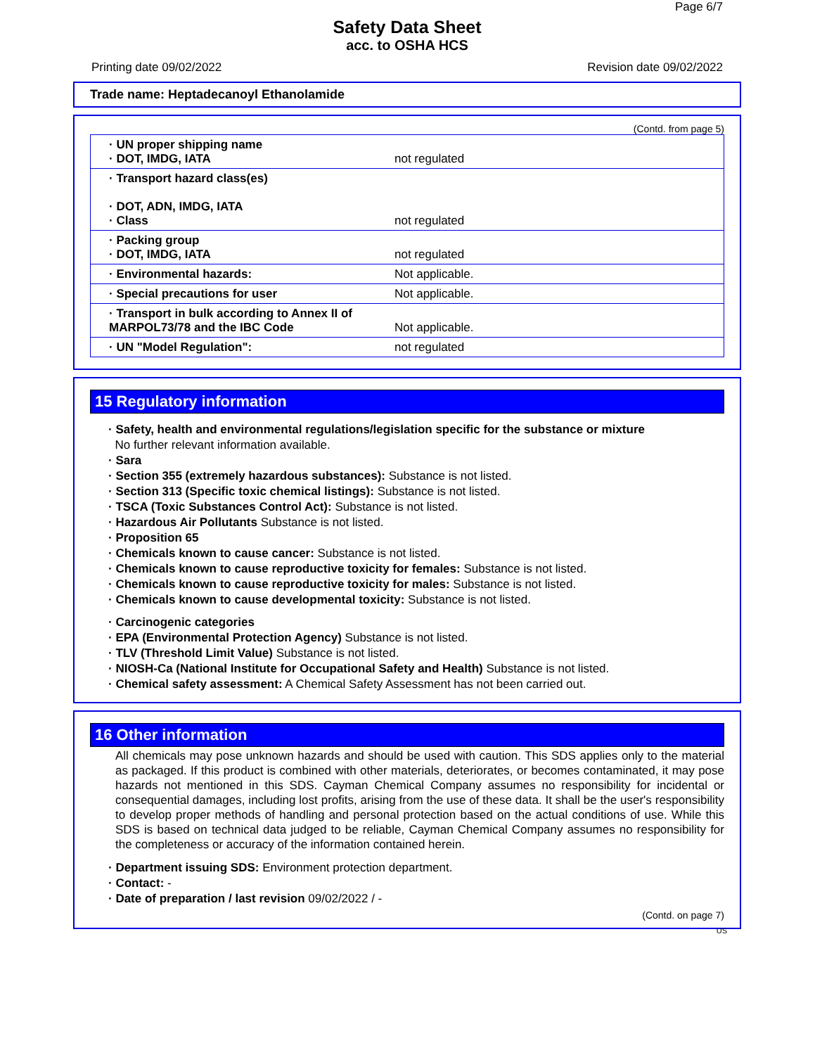Page 6/7
Safety Data Sheet
acc. to OSHA HCS
Printing date 09/02/2022 Revision date 09/02/2022
Trade name: Heptadecanoyl Ethanolamide
(Contd. from page 5)
| · UN proper shipping name · DOT, IMDG, IATA | not regulated |
| · Transport hazard class(es) · DOT, ADN, IMDG, IATA · Class | not regulated |
| · Packing group · DOT, IMDG, IATA | not regulated |
| · Environmental hazards: | Not applicable. |
| · Special precautions for user | Not applicable. |
| · Transport in bulk according to Annex II of MARPOL73/78 and the IBC Code | Not applicable. |
| · UN "Model Regulation": | not regulated |
15 Regulatory information
· Safety, health and environmental regulations/legislation specific for the substance or mixture
No further relevant information available.
· Sara
· Section 355 (extremely hazardous substances): Substance is not listed.
· Section 313 (Specific toxic chemical listings): Substance is not listed.
· TSCA (Toxic Substances Control Act): Substance is not listed.
· Hazardous Air Pollutants Substance is not listed.
· Proposition 65
· Chemicals known to cause cancer: Substance is not listed.
· Chemicals known to cause reproductive toxicity for females: Substance is not listed.
· Chemicals known to cause reproductive toxicity for males: Substance is not listed.
· Chemicals known to cause developmental toxicity: Substance is not listed.
· Carcinogenic categories
· EPA (Environmental Protection Agency) Substance is not listed.
· TLV (Threshold Limit Value) Substance is not listed.
· NIOSH-Ca (National Institute for Occupational Safety and Health) Substance is not listed.
· Chemical safety assessment: A Chemical Safety Assessment has not been carried out.
16 Other information
All chemicals may pose unknown hazards and should be used with caution. This SDS applies only to the material as packaged. If this product is combined with other materials, deteriorates, or becomes contaminated, it may pose hazards not mentioned in this SDS. Cayman Chemical Company assumes no responsibility for incidental or consequential damages, including lost profits, arising from the use of these data. It shall be the user's responsibility to develop proper methods of handling and personal protection based on the actual conditions of use. While this SDS is based on technical data judged to be reliable, Cayman Chemical Company assumes no responsibility for the completeness or accuracy of the information contained herein.
· Department issuing SDS: Environment protection department.
· Contact: -
· Date of preparation / last revision 09/02/2022 / -
(Contd. on page 7)
US